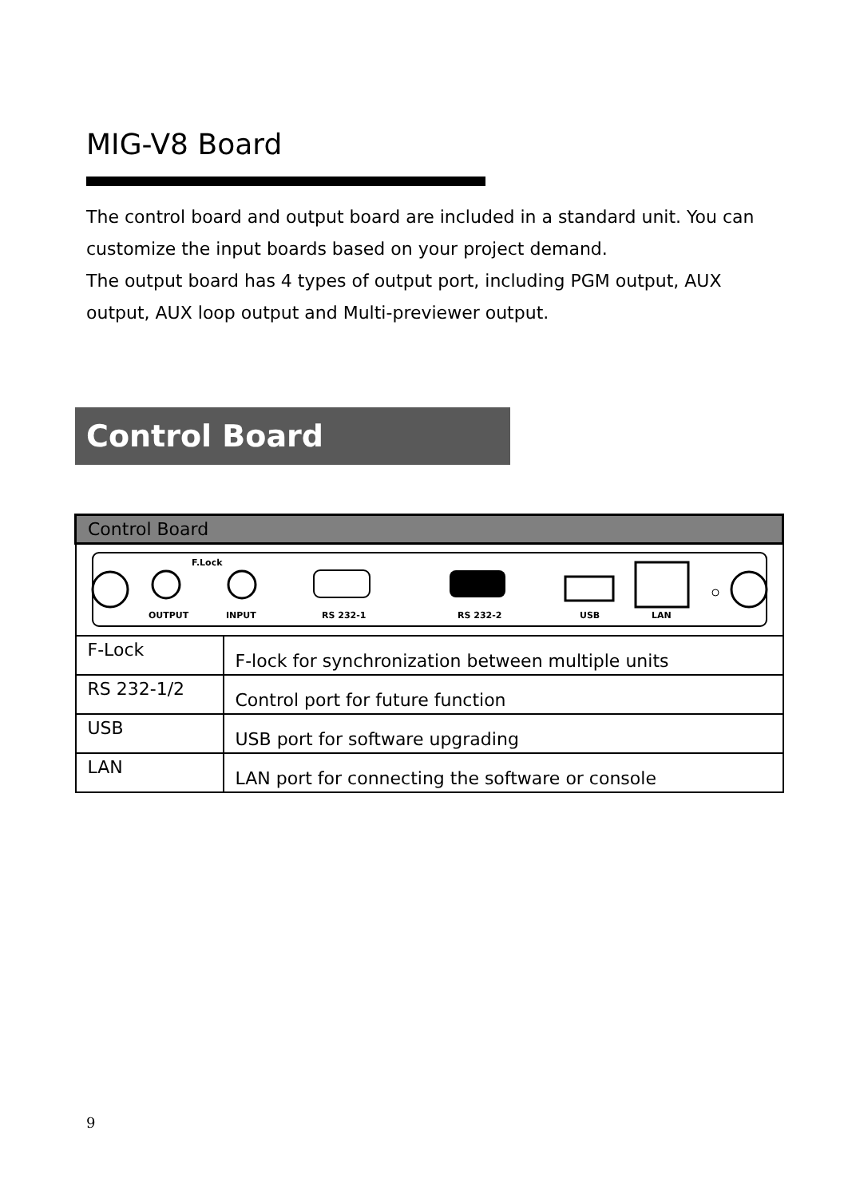MIG-V8 Board
The control board and output board are included in a standard unit. You can customize the input boards based on your project demand.
The output board has 4 types of output port, including PGM output, AUX output, AUX loop output and Multi-previewer output.
Control Board
| Control Board | |
| --- | --- |
| F.Lock OUTPUT INPUT RS 232-1 RS 232-2 USB LAN | |
| F-Lock | F-lock for synchronization between multiple units |
| RS 232-1/2 | Control port for future function |
| USB | USB port for software upgrading |
| LAN | LAN port for connecting the software or console |
9